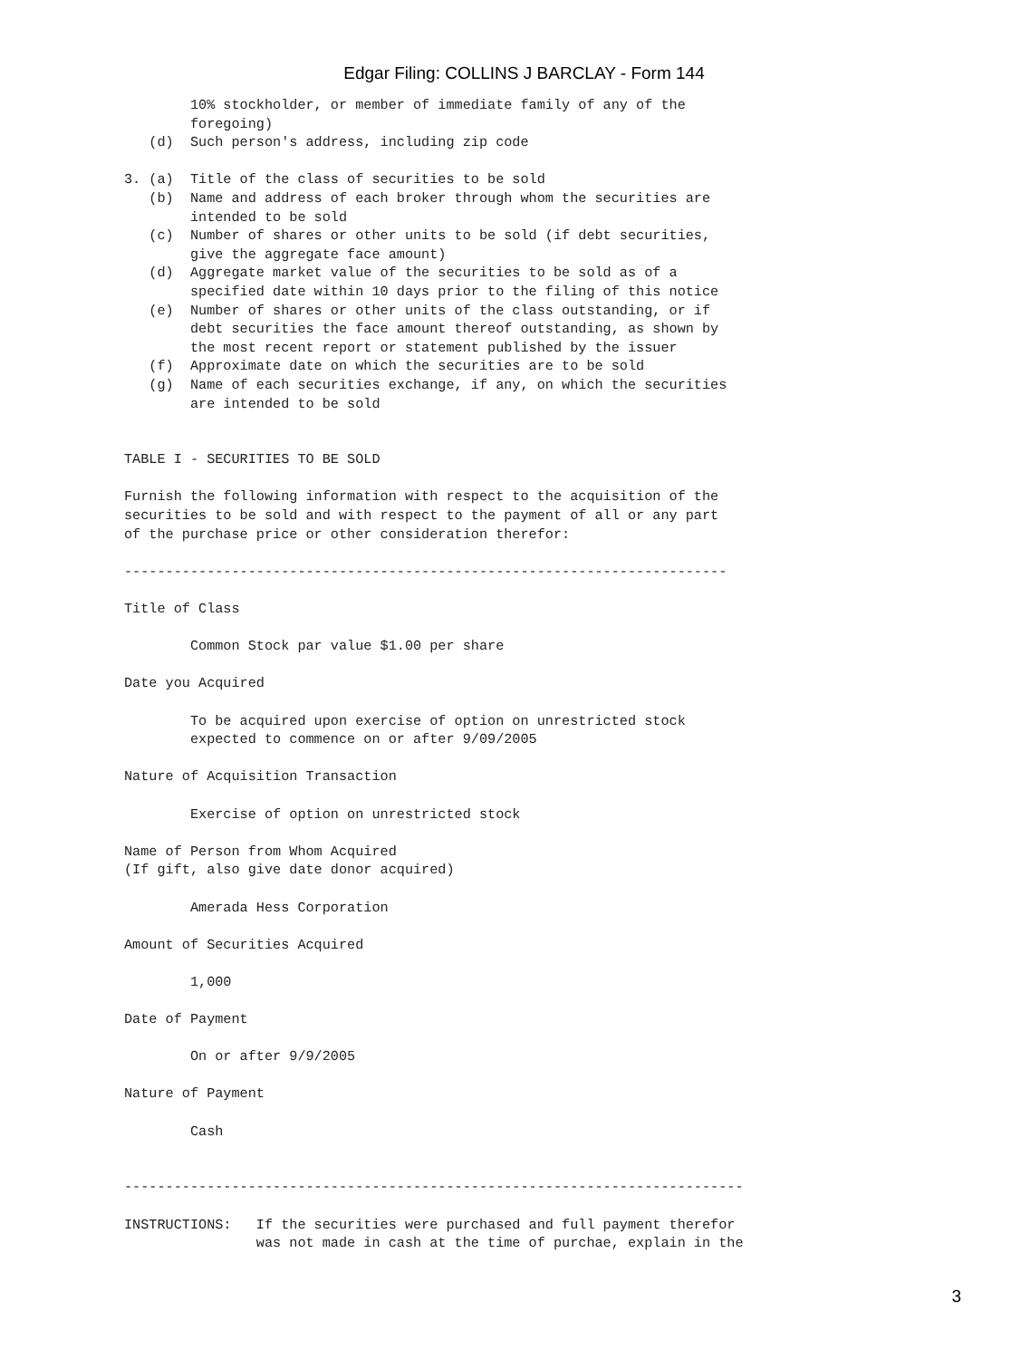Edgar Filing: COLLINS J BARCLAY - Form 144
        10% stockholder, or member of immediate family of any of the
        foregoing)
   (d)  Such person's address, including zip code

3. (a)  Title of the class of securities to be sold
   (b)  Name and address of each broker through whom the securities are
        intended to be sold
   (c)  Number of shares or other units to be sold (if debt securities,
        give the aggregate face amount)
   (d)  Aggregate market value of the securities to be sold as of a
        specified date within 10 days prior to the filing of this notice
   (e)  Number of shares or other units of the class outstanding, or if
        debt securities the face amount thereof outstanding, as shown by
        the most recent report or statement published by the issuer
   (f)  Approximate date on which the securities are to be sold
   (g)  Name of each securities exchange, if any, on which the securities
        are intended to be sold


TABLE I - SECURITIES TO BE SOLD

Furnish the following information with respect to the acquisition of the
securities to be sold and with respect to the payment of all or any part
of the purchase price or other consideration therefor:

-------------------------------------------------------------------------

Title of Class

        Common Stock par value $1.00 per share

Date you Acquired

        To be acquired upon exercise of option on unrestricted stock
        expected to commence on or after 9/09/2005

Nature of Acquisition Transaction

        Exercise of option on unrestricted stock

Name of Person from Whom Acquired
(If gift, also give date donor acquired)

        Amerada Hess Corporation

Amount of Securities Acquired

        1,000

Date of Payment

        On or after 9/9/2005

Nature of Payment

        Cash


---------------------------------------------------------------------------

INSTRUCTIONS:   If the securities were purchased and full payment therefor
                was not made in cash at the time of purchae, explain in the
3